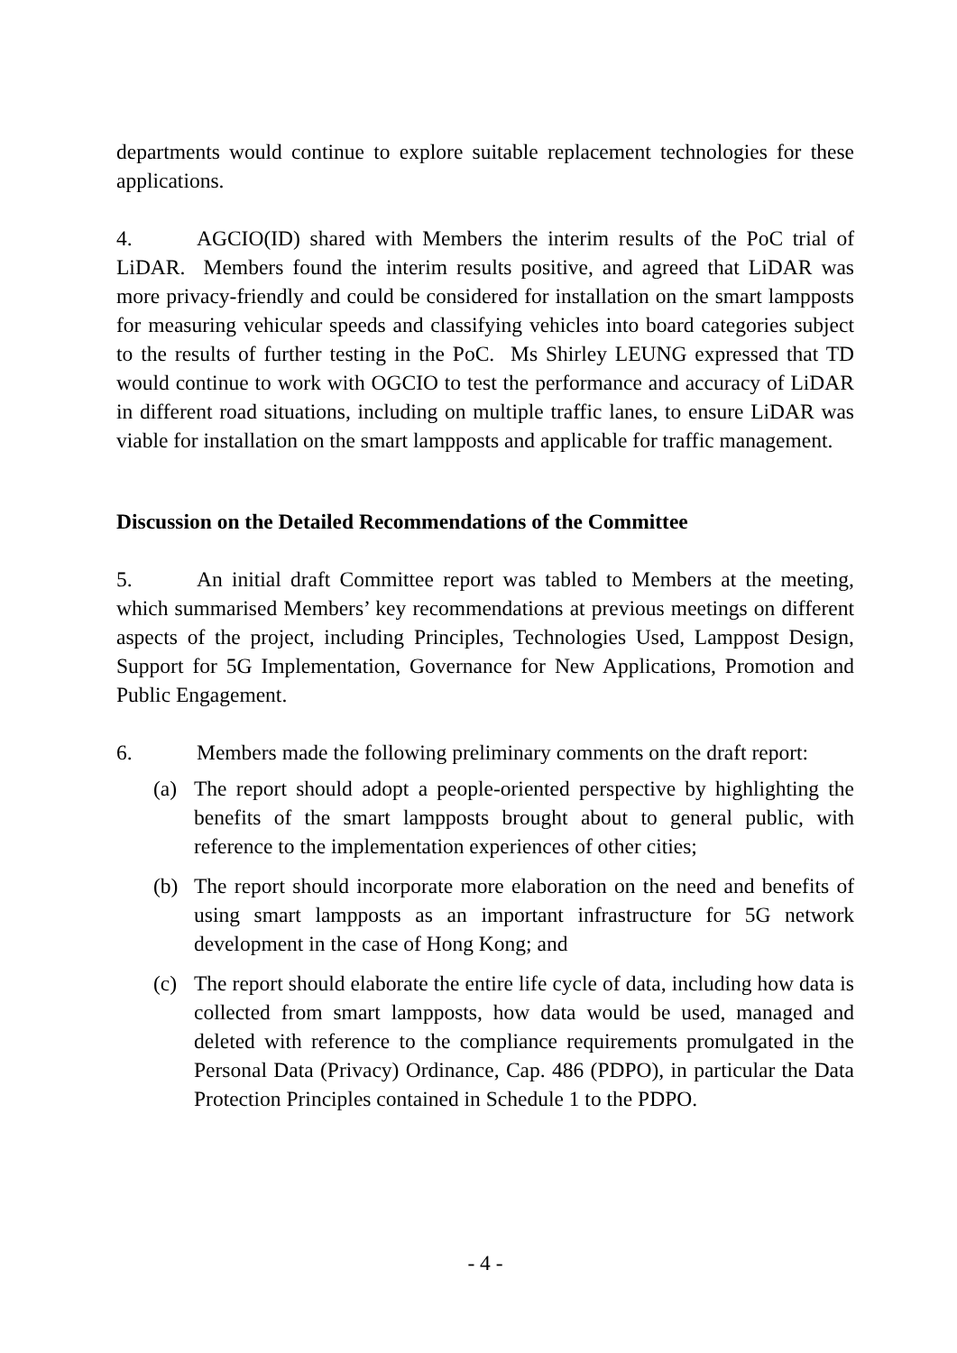departments would continue to explore suitable replacement technologies for these applications.
4. AGCIO(ID) shared with Members the interim results of the PoC trial of LiDAR. Members found the interim results positive, and agreed that LiDAR was more privacy-friendly and could be considered for installation on the smart lampposts for measuring vehicular speeds and classifying vehicles into board categories subject to the results of further testing in the PoC. Ms Shirley LEUNG expressed that TD would continue to work with OGCIO to test the performance and accuracy of LiDAR in different road situations, including on multiple traffic lanes, to ensure LiDAR was viable for installation on the smart lampposts and applicable for traffic management.
Discussion on the Detailed Recommendations of the Committee
5. An initial draft Committee report was tabled to Members at the meeting, which summarised Members’ key recommendations at previous meetings on different aspects of the project, including Principles, Technologies Used, Lamppost Design, Support for 5G Implementation, Governance for New Applications, Promotion and Public Engagement.
6. Members made the following preliminary comments on the draft report:
(a) The report should adopt a people-oriented perspective by highlighting the benefits of the smart lampposts brought about to general public, with reference to the implementation experiences of other cities;
(b) The report should incorporate more elaboration on the need and benefits of using smart lampposts as an important infrastructure for 5G network development in the case of Hong Kong; and
(c) The report should elaborate the entire life cycle of data, including how data is collected from smart lampposts, how data would be used, managed and deleted with reference to the compliance requirements promulgated in the Personal Data (Privacy) Ordinance, Cap. 486 (PDPO), in particular the Data Protection Principles contained in Schedule 1 to the PDPO.
- 4 -